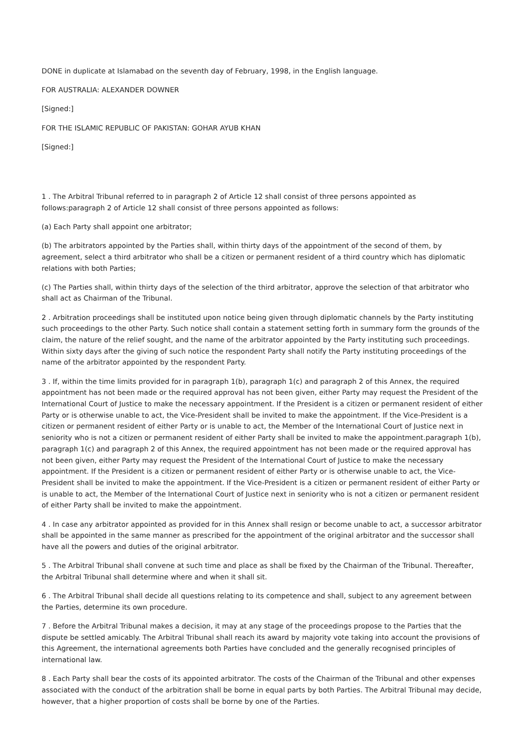DONE in duplicate at Islamabad on the seventh day of February, 1998, in the English language.
FOR AUSTRALIA: ALEXANDER DOWNER
[Signed:]
FOR THE ISLAMIC REPUBLIC OF PAKISTAN: GOHAR AYUB KHAN
[Signed:]
1 . The Arbitral Tribunal referred to in paragraph 2 of Article 12 shall consist of three persons appointed as
follows:paragraph 2 of Article 12 shall consist of three persons appointed as follows:
(a) Each Party shall appoint one arbitrator;
(b) The arbitrators appointed by the Parties shall, within thirty days of the appointment of the second of them, by agreement, select a third arbitrator who shall be a citizen or permanent resident of a third country which has diplomatic relations with both Parties;
(c) The Parties shall, within thirty days of the selection of the third arbitrator, approve the selection of that arbitrator who shall act as Chairman of the Tribunal.
2 . Arbitration proceedings shall be instituted upon notice being given through diplomatic channels by the Party instituting such proceedings to the other Party. Such notice shall contain a statement setting forth in summary form the grounds of the claim, the nature of the relief sought, and the name of the arbitrator appointed by the Party instituting such proceedings. Within sixty days after the giving of such notice the respondent Party shall notify the Party instituting proceedings of the name of the arbitrator appointed by the respondent Party.
3 . If, within the time limits provided for in paragraph 1(b), paragraph 1(c) and paragraph 2 of this Annex, the required appointment has not been made or the required approval has not been given, either Party may request the President of the International Court of Justice to make the necessary appointment. If the President is a citizen or permanent resident of either Party or is otherwise unable to act, the Vice-President shall be invited to make the appointment. If the Vice-President is a citizen or permanent resident of either Party or is unable to act, the Member of the International Court of Justice next in seniority who is not a citizen or permanent resident of either Party shall be invited to make the appointment.paragraph 1(b), paragraph 1(c) and paragraph 2 of this Annex, the required appointment has not been made or the required approval has not been given, either Party may request the President of the International Court of Justice to make the necessary appointment. If the President is a citizen or permanent resident of either Party or is otherwise unable to act, the Vice-President shall be invited to make the appointment. If the Vice-President is a citizen or permanent resident of either Party or is unable to act, the Member of the International Court of Justice next in seniority who is not a citizen or permanent resident of either Party shall be invited to make the appointment.
4 . In case any arbitrator appointed as provided for in this Annex shall resign or become unable to act, a successor arbitrator shall be appointed in the same manner as prescribed for the appointment of the original arbitrator and the successor shall have all the powers and duties of the original arbitrator.
5 . The Arbitral Tribunal shall convene at such time and place as shall be fixed by the Chairman of the Tribunal. Thereafter, the Arbitral Tribunal shall determine where and when it shall sit.
6 . The Arbitral Tribunal shall decide all questions relating to its competence and shall, subject to any agreement between the Parties, determine its own procedure.
7 . Before the Arbitral Tribunal makes a decision, it may at any stage of the proceedings propose to the Parties that the dispute be settled amicably. The Arbitral Tribunal shall reach its award by majority vote taking into account the provisions of this Agreement, the international agreements both Parties have concluded and the generally recognised principles of international law.
8 . Each Party shall bear the costs of its appointed arbitrator. The costs of the Chairman of the Tribunal and other expenses associated with the conduct of the arbitration shall be borne in equal parts by both Parties. The Arbitral Tribunal may decide, however, that a higher proportion of costs shall be borne by one of the Parties.